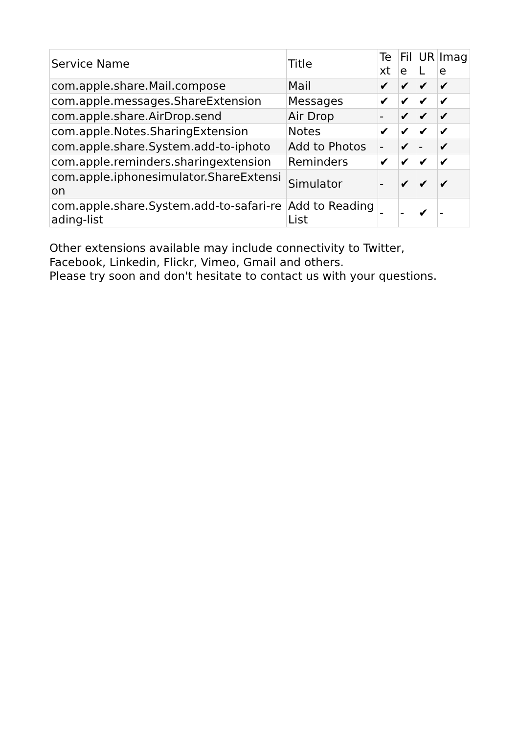| Service Name | Title | Text | File | URL | Image |
| --- | --- | --- | --- | --- | --- |
| com.apple.share.Mail.compose | Mail | ✔ | ✔ | ✔ | ✔ |
| com.apple.messages.ShareExtension | Messages | ✔ | ✔ | ✔ | ✔ |
| com.apple.share.AirDrop.send | Air Drop | - | ✔ | ✔ | ✔ |
| com.apple.Notes.SharingExtension | Notes | ✔ | ✔ | ✔ | ✔ |
| com.apple.share.System.add-to-iphoto | Add to Photos | - | ✔ | - | ✔ |
| com.apple.reminders.sharingextension | Reminders | ✔ | ✔ | ✔ | ✔ |
| com.apple.iphonesimulator.ShareExtension | Simulator | - | ✔ | ✔ | ✔ |
| com.apple.share.System.add-to-safari-reading-list | Add to Reading List | - | - | ✔ | - |
Other extensions available may include connectivity to Twitter,
Facebook, Linkedin, Flickr, Vimeo, Gmail and others.
Please try soon and don't hesitate to contact us with your questions.